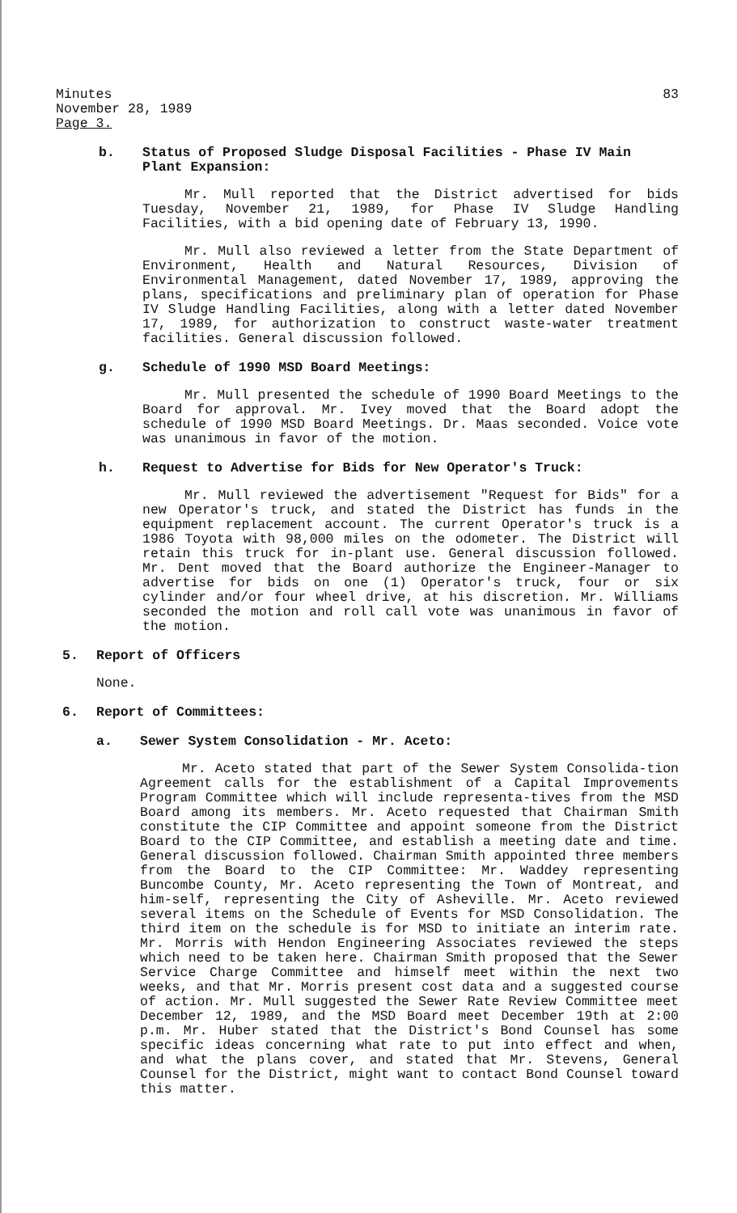Minutes
November 28, 1989
Page 3.
83
b. Status of Proposed Sludge Disposal Facilities - Phase IV Main Plant Expansion:
Mr. Mull reported that the District advertised for bids Tuesday, November 21, 1989, for Phase IV Sludge Handling Facilities, with a bid opening date of February 13, 1990.
Mr. Mull also reviewed a letter from the State Department of Environment, Health and Natural Resources, Division of Environmental Management, dated November 17, 1989, approving the plans, specifications and preliminary plan of operation for Phase IV Sludge Handling Facilities, along with a letter dated November 17, 1989, for authorization to construct waste-water treatment facilities. General discussion followed.
g. Schedule of 1990 MSD Board Meetings:
Mr. Mull presented the schedule of 1990 Board Meetings to the Board for approval. Mr. Ivey moved that the Board adopt the schedule of 1990 MSD Board Meetings. Dr. Maas seconded. Voice vote was unanimous in favor of the motion.
h. Request to Advertise for Bids for New Operator's Truck:
Mr. Mull reviewed the advertisement "Request for Bids" for a new Operator's truck, and stated the District has funds in the equipment replacement account. The current Operator's truck is a 1986 Toyota with 98,000 miles on the odometer. The District will retain this truck for in-plant use. General discussion followed. Mr. Dent moved that the Board authorize the Engineer-Manager to advertise for bids on one (1) Operator's truck, four or six cylinder and/or four wheel drive, at his discretion. Mr. Williams seconded the motion and roll call vote was unanimous in favor of the motion.
5. Report of Officers
None.
6. Report of Committees:
a. Sewer System Consolidation - Mr. Aceto:
Mr. Aceto stated that part of the Sewer System Consolida-tion Agreement calls for the establishment of a Capital Improvements Program Committee which will include representa-tives from the MSD Board among its members. Mr. Aceto requested that Chairman Smith constitute the CIP Committee and appoint someone from the District Board to the CIP Committee, and establish a meeting date and time. General discussion followed. Chairman Smith appointed three members from the Board to the CIP Committee: Mr. Waddey representing Buncombe County, Mr. Aceto representing the Town of Montreat, and him-self, representing the City of Asheville. Mr. Aceto reviewed several items on the Schedule of Events for MSD Consolidation. The third item on the schedule is for MSD to initiate an interim rate. Mr. Morris with Hendon Engineering Associates reviewed the steps which need to be taken here. Chairman Smith proposed that the Sewer Service Charge Committee and himself meet within the next two weeks, and that Mr. Morris present cost data and a suggested course of action. Mr. Mull suggested the Sewer Rate Review Committee meet December 12, 1989, and the MSD Board meet December 19th at 2:00 p.m. Mr. Huber stated that the District's Bond Counsel has some specific ideas concerning what rate to put into effect and when, and what the plans cover, and stated that Mr. Stevens, General Counsel for the District, might want to contact Bond Counsel toward this matter.